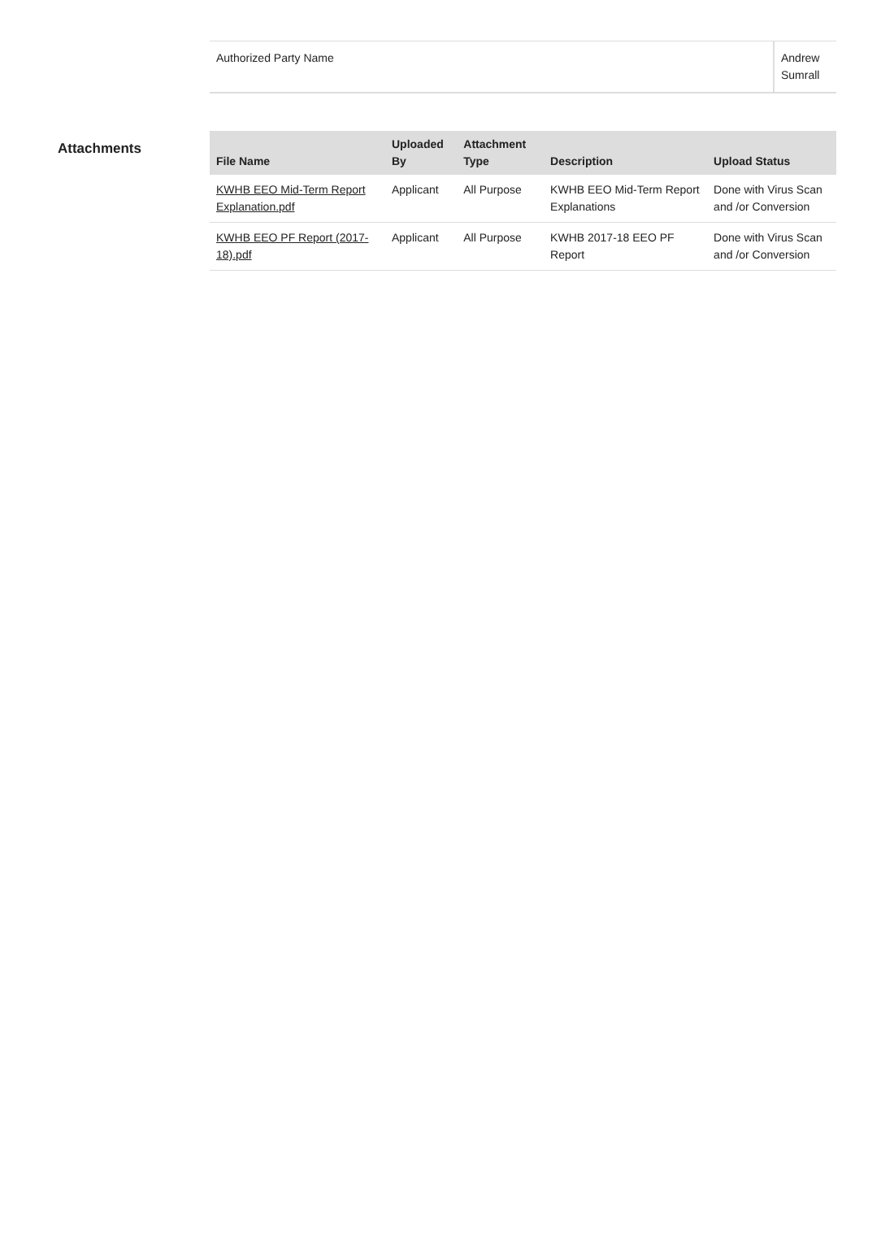| Authorized Party Name | Andrew Sumrall |
Attachments
| File Name | Uploaded By | Attachment Type | Description | Upload Status |
| --- | --- | --- | --- | --- |
| KWHB EEO Mid-Term Report Explanation.pdf | Applicant | All Purpose | KWHB EEO Mid-Term Report Explanations | Done with Virus Scan and /or Conversion |
| KWHB EEO PF Report (2017-18).pdf | Applicant | All Purpose | KWHB 2017-18 EEO PF Report | Done with Virus Scan and /or Conversion |